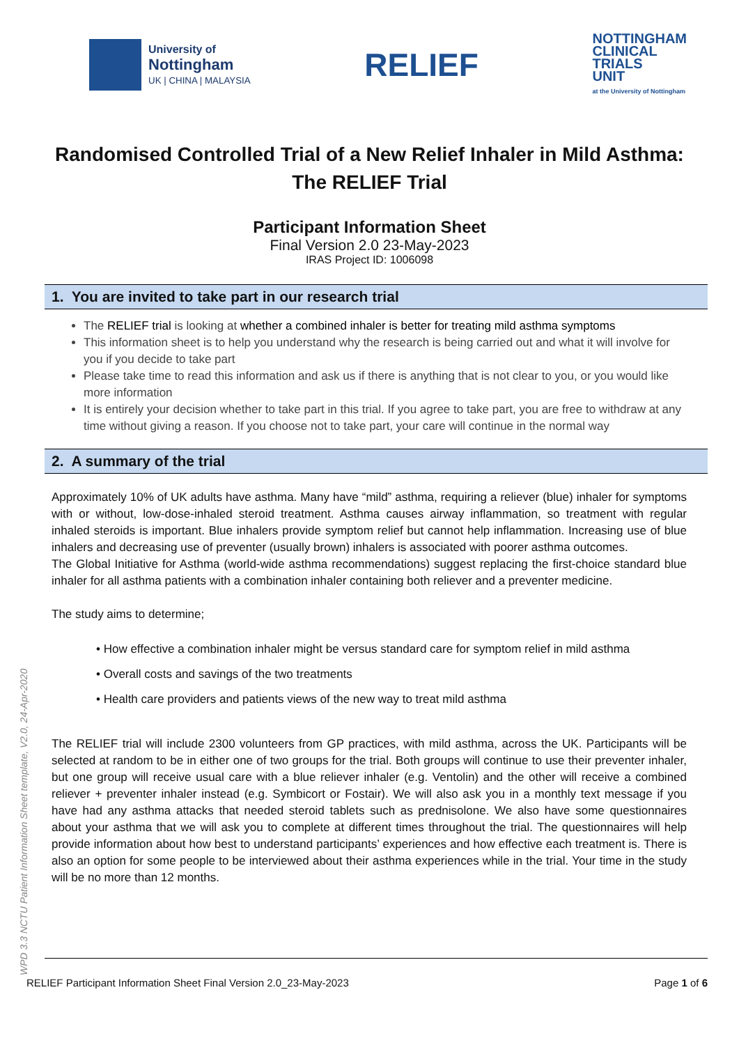University of
Nottingham
UK | CHINA | MALAYSIA
RELIEF
NOTTINGHAM
CLINICAL
TRIALS
UNIT
at the University of Nottingham
Randomised Controlled Trial of a New Relief Inhaler in Mild Asthma: The RELIEF Trial
Participant Information Sheet
Final Version 2.0 23-May-2023
IRAS Project ID: 1006098
1. You are invited to take part in our research trial
The RELIEF trial is looking at whether a combined inhaler is better for treating mild asthma symptoms
This information sheet is to help you understand why the research is being carried out and what it will involve for you if you decide to take part
Please take time to read this information and ask us if there is anything that is not clear to you, or you would like more information
It is entirely your decision whether to take part in this trial. If you agree to take part, you are free to withdraw at any time without giving a reason. If you choose not to take part, your care will continue in the normal way
2. A summary of the trial
Approximately 10% of UK adults have asthma. Many have “mild” asthma, requiring a reliever (blue) inhaler for symptoms with or without, low-dose-inhaled steroid treatment. Asthma causes airway inflammation, so treatment with regular inhaled steroids is important. Blue inhalers provide symptom relief but cannot help inflammation. Increasing use of blue inhalers and decreasing use of preventer (usually brown) inhalers is associated with poorer asthma outcomes.
The Global Initiative for Asthma (world-wide asthma recommendations) suggest replacing the first-choice standard blue inhaler for all asthma patients with a combination inhaler containing both reliever and a preventer medicine.
The study aims to determine;
• How effective a combination inhaler might be versus standard care for symptom relief in mild asthma
• Overall costs and savings of the two treatments
• Health care providers and patients views of the new way to treat mild asthma
The RELIEF trial will include 2300 volunteers from GP practices, with mild asthma, across the UK. Participants will be selected at random to be in either one of two groups for the trial. Both groups will continue to use their preventer inhaler, but one group will receive usual care with a blue reliever inhaler (e.g. Ventolin) and the other will receive a combined reliever + preventer inhaler instead (e.g. Symbicort or Fostair). We will also ask you in a monthly text message if you have had any asthma attacks that needed steroid tablets such as prednisolone. We also have some questionnaires about your asthma that we will ask you to complete at different times throughout the trial. The questionnaires will help provide information about how best to understand participants’ experiences and how effective each treatment is. There is also an option for some people to be interviewed about their asthma experiences while in the trial. Your time in the study will be no more than 12 months.
WPD 3.3 NCTU Patient Information Sheet template, V2.0, 24-Apr-2020
RELIEF Participant Information Sheet Final Version 2.0_23-May-2023 Page 1 of 6